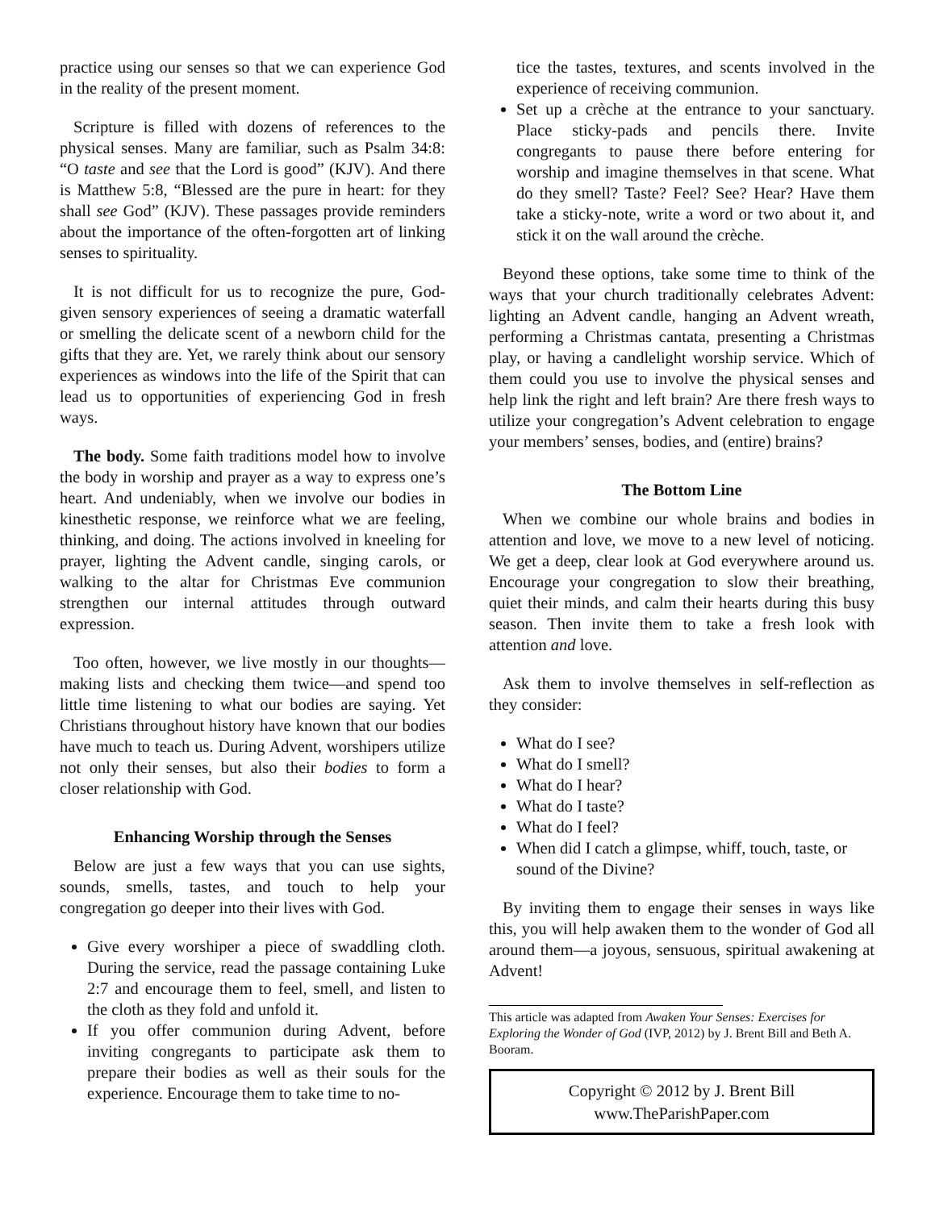practice using our senses so that we can experience God in the reality of the present moment.
Scripture is filled with dozens of references to the physical senses. Many are familiar, such as Psalm 34:8: “O taste and see that the Lord is good” (KJV). And there is Matthew 5:8, “Blessed are the pure in heart: for they shall see God” (KJV). These passages provide reminders about the importance of the often-forgotten art of linking senses to spirituality.
It is not difficult for us to recognize the pure, God-given sensory experiences of seeing a dramatic waterfall or smelling the delicate scent of a newborn child for the gifts that they are. Yet, we rarely think about our sensory experiences as windows into the life of the Spirit that can lead us to opportunities of experiencing God in fresh ways.
The body. Some faith traditions model how to involve the body in worship and prayer as a way to express one’s heart. And undeniably, when we involve our bodies in kinesthetic response, we reinforce what we are feeling, thinking, and doing. The actions involved in kneeling for prayer, lighting the Advent candle, singing carols, or walking to the altar for Christmas Eve communion strengthen our internal attitudes through outward expression.
Too often, however, we live mostly in our thoughts—making lists and checking them twice—and spend too little time listening to what our bodies are saying. Yet Christians throughout history have known that our bodies have much to teach us. During Advent, worshipers utilize not only their senses, but also their bodies to form a closer relationship with God.
Enhancing Worship through the Senses
Below are just a few ways that you can use sights, sounds, smells, tastes, and touch to help your congregation go deeper into their lives with God.
Give every worshiper a piece of swaddling cloth. During the service, read the passage containing Luke 2:7 and encourage them to feel, smell, and listen to the cloth as they fold and unfold it.
If you offer communion during Advent, before inviting congregants to participate ask them to prepare their bodies as well as their souls for the experience. Encourage them to take time to no-
tice the tastes, textures, and scents involved in the experience of receiving communion.
Set up a crèche at the entrance to your sanctuary. Place sticky-pads and pencils there. Invite congregants to pause there before entering for worship and imagine themselves in that scene. What do they smell? Taste? Feel? See? Hear? Have them take a sticky-note, write a word or two about it, and stick it on the wall around the crèche.
Beyond these options, take some time to think of the ways that your church traditionally celebrates Advent: lighting an Advent candle, hanging an Advent wreath, performing a Christmas cantata, presenting a Christmas play, or having a candlelight worship service. Which of them could you use to involve the physical senses and help link the right and left brain? Are there fresh ways to utilize your congregation’s Advent celebration to engage your members’ senses, bodies, and (entire) brains?
The Bottom Line
When we combine our whole brains and bodies in attention and love, we move to a new level of noticing. We get a deep, clear look at God everywhere around us. Encourage your congregation to slow their breathing, quiet their minds, and calm their hearts during this busy season. Then invite them to take a fresh look with attention and love.
Ask them to involve themselves in self-reflection as they consider:
What do I see?
What do I smell?
What do I hear?
What do I taste?
What do I feel?
When did I catch a glimpse, whiff, touch, taste, or sound of the Divine?
By inviting them to engage their senses in ways like this, you will help awaken them to the wonder of God all around them—a joyous, sensuous, spiritual awakening at Advent!
This article was adapted from Awaken Your Senses: Exercises for Exploring the Wonder of God (IVP, 2012) by J. Brent Bill and Beth A. Booram.
Copyright © 2012 by J. Brent Bill
www.TheParishPaper.com